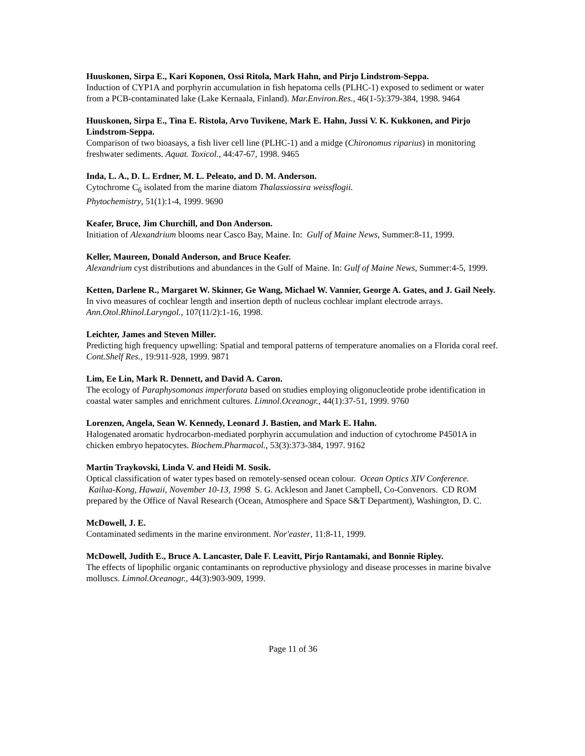Huuskonen, Sirpa E., Kari Koponen, Ossi Ritola, Mark Hahn, and Pirjo Lindstrom-Seppa.
Induction of CYP1A and porphyrin accumulation in fish hepatoma cells (PLHC-1) exposed to sediment or water from a PCB-contaminated lake (Lake Kernaala, Finland). Mar.Environ.Res., 46(1-5):379-384, 1998. 9464
Huuskonen, Sirpa E., Tina E. Ristola, Arvo Tuvikene, Mark E. Hahn, Jussi V. K. Kukkonen, and Pirjo Lindstrom-Seppa.
Comparison of two bioasays, a fish liver cell line (PLHC-1) and a midge (Chironomus riparius) in monitoring freshwater sediments. Aquat. Toxicol., 44:47-67, 1998. 9465
Inda, L. A., D. L. Erdner, M. L. Peleato, and D. M. Anderson.
Cytochrome C<sub>6</sub> isolated from the marine diatom Thalassiossira weissflogii.
Phytochemistry, 51(1):1-4, 1999. 9690
Keafer, Bruce, Jim Churchill, and Don Anderson.
Initiation of Alexandrium blooms near Casco Bay, Maine. In: Gulf of Maine News, Summer:8-11, 1999.
Keller, Maureen, Donald Anderson, and Bruce Keafer.
Alexandrium cyst distributions and abundances in the Gulf of Maine. In: Gulf of Maine News, Summer:4-5, 1999.
Ketten, Darlene R., Margaret W. Skinner, Ge Wang, Michael W. Vannier, George A. Gates, and J. Gail Neely.
In vivo measures of cochlear length and insertion depth of nucleus cochlear implant electrode arrays.
Ann.Otol.Rhinol.Laryngol., 107(11/2):1-16, 1998.
Leichter, James and Steven Miller.
Predicting high frequency upwelling: Spatial and temporal patterns of temperature anomalies on a Florida coral reef. Cont.Shelf Res., 19:911-928, 1999. 9871
Lim, Ee Lin, Mark R. Dennett, and David A. Caron.
The ecology of Paraphysomonas imperforata based on studies employing oligonucleotide probe identification in coastal water samples and enrichment cultures. Limnol.Oceanogr., 44(1):37-51, 1999. 9760
Lorenzen, Angela, Sean W. Kennedy, Leonard J. Bastien, and Mark E. Hahn.
Halogenated aromatic hydrocarbon-mediated porphyrin accumulation and induction of cytochrome P4501A in chicken embryo hepatocytes. Biochem.Pharmacol., 53(3):373-384, 1997. 9162
Martin Traykovski, Linda V. and Heidi M. Sosik.
Optical classification of water types based on remotely-sensed ocean colour. Ocean Optics XIV Conference. Kailua-Kong, Hawaii, November 10-13, 1998 S. G. Ackleson and Janet Campbell, Co-Convenors. CD ROM prepared by the Office of Naval Research (Ocean, Atmosphere and Space S&T Department), Washington, D. C.
McDowell, J. E.
Contaminated sediments in the marine environment. Nor'easter, 11:8-11, 1999.
McDowell, Judith E., Bruce A. Lancaster, Dale F. Leavitt, Pirjo Rantamaki, and Bonnie Ripley.
The effects of lipophilic organic contaminants on reproductive physiology and disease processes in marine bivalve molluscs. Limnol.Oceanogr., 44(3):903-909, 1999.
Page 11 of 36